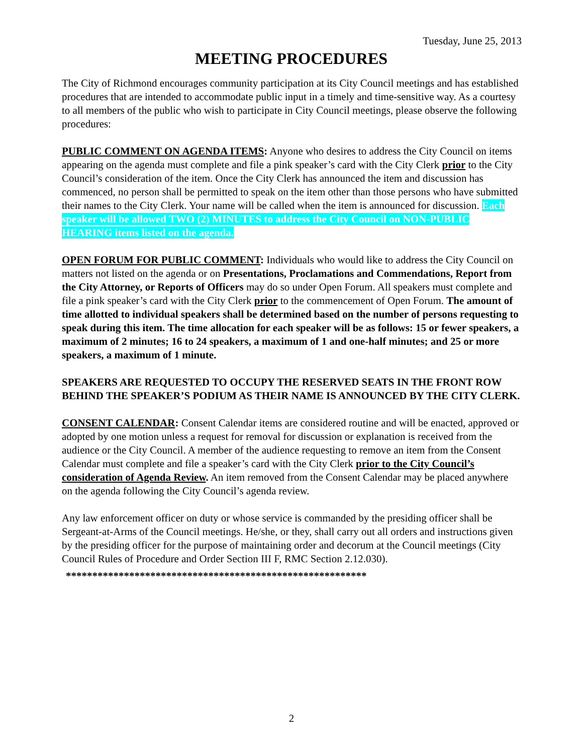Tuesday, June 25, 2013
MEETING PROCEDURES
The City of Richmond encourages community participation at its City Council meetings and has established procedures that are intended to accommodate public input in a timely and time-sensitive way. As a courtesy to all members of the public who wish to participate in City Council meetings, please observe the following procedures:
PUBLIC COMMENT ON AGENDA ITEMS: Anyone who desires to address the City Council on items appearing on the agenda must complete and file a pink speaker’s card with the City Clerk prior to the City Council’s consideration of the item. Once the City Clerk has announced the item and discussion has commenced, no person shall be permitted to speak on the item other than those persons who have submitted their names to the City Clerk. Your name will be called when the item is announced for discussion. Each speaker will be allowed TWO (2) MINUTES to address the City Council on NON-PUBLIC HEARING items listed on the agenda.
OPEN FORUM FOR PUBLIC COMMENT: Individuals who would like to address the City Council on matters not listed on the agenda or on Presentations, Proclamations and Commendations, Report from the City Attorney, or Reports of Officers may do so under Open Forum. All speakers must complete and file a pink speaker’s card with the City Clerk prior to the commencement of Open Forum. The amount of time allotted to individual speakers shall be determined based on the number of persons requesting to speak during this item. The time allocation for each speaker will be as follows: 15 or fewer speakers, a maximum of 2 minutes; 16 to 24 speakers, a maximum of 1 and one-half minutes; and 25 or more speakers, a maximum of 1 minute.
SPEAKERS ARE REQUESTED TO OCCUPY THE RESERVED SEATS IN THE FRONT ROW BEHIND THE SPEAKER’S PODIUM AS THEIR NAME IS ANNOUNCED BY THE CITY CLERK.
CONSENT CALENDAR: Consent Calendar items are considered routine and will be enacted, approved or adopted by one motion unless a request for removal for discussion or explanation is received from the audience or the City Council. A member of the audience requesting to remove an item from the Consent Calendar must complete and file a speaker’s card with the City Clerk prior to the City Council’s consideration of Agenda Review. An item removed from the Consent Calendar may be placed anywhere on the agenda following the City Council’s agenda review.
Any law enforcement officer on duty or whose service is commanded by the presiding officer shall be Sergeant-at-Arms of the Council meetings. He/she, or they, shall carry out all orders and instructions given by the presiding officer for the purpose of maintaining order and decorum at the Council meetings (City Council Rules of Procedure and Order Section III F, RMC Section 2.12.030).
*********************************************************
2